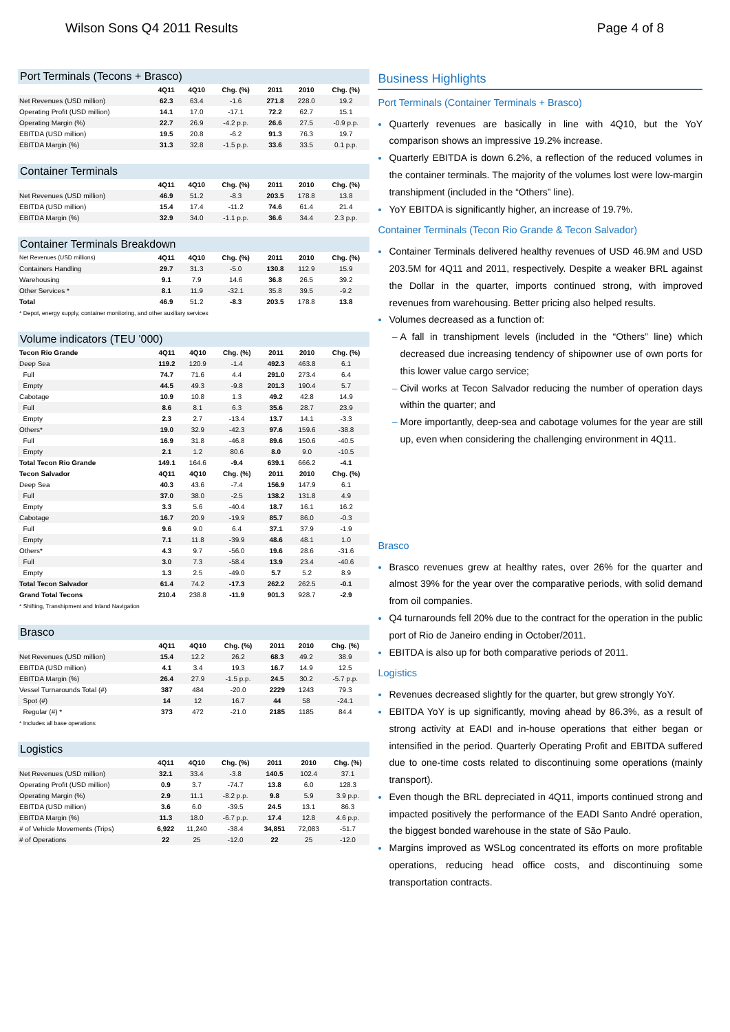Wilson Sons Q4 2011 Results Page 4 of 8
| Port Terminals (Tecons + Brasco) | | | | | | |
| --- | --- | --- | --- | --- | --- | --- |
| | 4Q11 | 4Q10 | Chg. (%) | 2011 | 2010 | Chg. (%) |
| Net Revenues (USD million) | 62.3 | 63.4 | -1.6 | 271.8 | 228.0 | 19.2 |
| Operating Profit (USD million) | 14.1 | 17.0 | -17.1 | 72.2 | 62.7 | 15.1 |
| Operating Margin (%) | 22.7 | 26.9 | -4.2 p.p. | 26.6 | 27.5 | -0.9 p.p. |
| EBITDA (USD million) | 19.5 | 20.8 | -6.2 | 91.3 | 76.3 | 19.7 |
| EBITDA Margin (%) | 31.3 | 32.8 | -1.5 p.p. | 33.6 | 33.5 | 0.1 p.p. |
| Container Terminals | | | | | | |
| --- | --- | --- | --- | --- | --- | --- |
| | 4Q11 | 4Q10 | Chg. (%) | 2011 | 2010 | Chg. (%) |
| Net Revenues (USD million) | 46.9 | 51.2 | -8.3 | 203.5 | 178.8 | 13.8 |
| EBITDA (USD million) | 15.4 | 17.4 | -11.2 | 74.6 | 61.4 | 21.4 |
| EBITDA Margin (%) | 32.9 | 34.0 | -1.1 p.p. | 36.6 | 34.4 | 2.3 p.p. |
| Container Terminals Breakdown | | | | | | |
| --- | --- | --- | --- | --- | --- | --- |
| Net Revenues (USD millions) | 4Q11 | 4Q10 | Chg. (%) | 2011 | 2010 | Chg. (%) |
| Containers Handling | 29.7 | 31.3 | -5.0 | 130.8 | 112.9 | 15.9 |
| Warehousing | 9.1 | 7.9 | 14.6 | 36.8 | 26.5 | 39.2 |
| Other Services * | 8.1 | 11.9 | -32.1 | 35.8 | 39.5 | -9.2 |
| Total | 46.9 | 51.2 | -8.3 | 203.5 | 178.8 | 13.8 |
* Depot, energy supply, container monitoring, and other auxiliary services
| Volume indicators (TEU '000) | | | | | | |
| --- | --- | --- | --- | --- | --- | --- |
| Tecon Rio Grande | 4Q11 | 4Q10 | Chg. (%) | 2011 | 2010 | Chg. (%) |
| Deep Sea | 119.2 | 120.9 | -1.4 | 492.3 | 463.8 | 6.1 |
| Full | 74.7 | 71.6 | 4.4 | 291.0 | 273.4 | 6.4 |
| Empty | 44.5 | 49.3 | -9.8 | 201.3 | 190.4 | 5.7 |
| Cabotage | 10.9 | 10.8 | 1.3 | 49.2 | 42.8 | 14.9 |
| Full | 8.6 | 8.1 | 6.3 | 35.6 | 28.7 | 23.9 |
| Empty | 2.3 | 2.7 | -13.4 | 13.7 | 14.1 | -3.3 |
| Others* | 19.0 | 32.9 | -42.3 | 97.6 | 159.6 | -38.8 |
| Full | 16.9 | 31.8 | -46.8 | 89.6 | 150.6 | -40.5 |
| Empty | 2.1 | 1.2 | 80.6 | 8.0 | 9.0 | -10.5 |
| Total Tecon Rio Grande | 149.1 | 164.6 | -9.4 | 639.1 | 666.2 | -4.1 |
| Tecon Salvador | 4Q11 | 4Q10 | Chg. (%) | 2011 | 2010 | Chg. (%) |
| Deep Sea | 40.3 | 43.6 | -7.4 | 156.9 | 147.9 | 6.1 |
| Full | 37.0 | 38.0 | -2.5 | 138.2 | 131.8 | 4.9 |
| Empty | 3.3 | 5.6 | -40.4 | 18.7 | 16.1 | 16.2 |
| Cabotage | 16.7 | 20.9 | -19.9 | 85.7 | 86.0 | -0.3 |
| Full | 9.6 | 9.0 | 6.4 | 37.1 | 37.9 | -1.9 |
| Empty | 7.1 | 11.8 | -39.9 | 48.6 | 48.1 | 1.0 |
| Others* | 4.3 | 9.7 | -56.0 | 19.6 | 28.6 | -31.6 |
| Full | 3.0 | 7.3 | -58.4 | 13.9 | 23.4 | -40.6 |
| Empty | 1.3 | 2.5 | -49.0 | 5.7 | 5.2 | 8.9 |
| Total Tecon Salvador | 61.4 | 74.2 | -17.3 | 262.2 | 262.5 | -0.1 |
| Grand Total Tecons | 210.4 | 238.8 | -11.9 | 901.3 | 928.7 | -2.9 |
* Shifting, Transhipment and Inland Navigation
| Brasco | | | | | | |
| --- | --- | --- | --- | --- | --- | --- |
| | 4Q11 | 4Q10 | Chg. (%) | 2011 | 2010 | Chg. (%) |
| Net Revenues (USD million) | 15.4 | 12.2 | 26.2 | 68.3 | 49.2 | 38.9 |
| EBITDA (USD million) | 4.1 | 3.4 | 19.3 | 16.7 | 14.9 | 12.5 |
| EBITDA Margin (%) | 26.4 | 27.9 | -1.5 p.p. | 24.5 | 30.2 | -5.7 p.p. |
| Vessel Turnarounds Total (#) | 387 | 484 | -20.0 | 2229 | 1243 | 79.3 |
| Spot (#) | 14 | 12 | 16.7 | 44 | 58 | -24.1 |
| Regular (#) * | 373 | 472 | -21.0 | 2185 | 1185 | 84.4 |
* Includes all base operations
| Logistics | | | | | | |
| --- | --- | --- | --- | --- | --- | --- |
| | 4Q11 | 4Q10 | Chg. (%) | 2011 | 2010 | Chg. (%) |
| Net Revenues (USD million) | 32.1 | 33.4 | -3.8 | 140.5 | 102.4 | 37.1 |
| Operating Profit (USD million) | 0.9 | 3.7 | -74.7 | 13.8 | 6.0 | 128.3 |
| Operating Margin (%) | 2.9 | 11.1 | -8.2 p.p. | 9.8 | 5.9 | 3.9 p.p. |
| EBITDA (USD million) | 3.6 | 6.0 | -39.5 | 24.5 | 13.1 | 86.3 |
| EBITDA Margin (%) | 11.3 | 18.0 | -6.7 p.p. | 17.4 | 12.8 | 4.6 p.p. |
| # of Vehicle Movements (Trips) | 6,922 | 11,240 | -38.4 | 34,851 | 72,083 | -51.7 |
| # of Operations | 22 | 25 | -12.0 | 22 | 25 | -12.0 |
Business Highlights
Port Terminals (Container Terminals + Brasco)
Quarterly revenues are basically in line with 4Q10, but the YoY comparison shows an impressive 19.2% increase.
Quarterly EBITDA is down 6.2%, a reflection of the reduced volumes in the container terminals. The majority of the volumes lost were low-margin transhipment (included in the “Others” line).
YoY EBITDA is significantly higher, an increase of 19.7%.
Container Terminals (Tecon Rio Grande & Tecon Salvador)
Container Terminals delivered healthy revenues of USD 46.9M and USD 203.5M for 4Q11 and 2011, respectively. Despite a weaker BRL against the Dollar in the quarter, imports continued strong, with improved revenues from warehousing. Better pricing also helped results.
Volumes decreased as a function of:
A fall in transhipment levels (included in the “Others” line) which decreased due increasing tendency of shipowner use of own ports for this lower value cargo service;
Civil works at Tecon Salvador reducing the number of operation days within the quarter; and
More importantly, deep-sea and cabotage volumes for the year are still up, even when considering the challenging environment in 4Q11.
Brasco
Brasco revenues grew at healthy rates, over 26% for the quarter and almost 39% for the year over the comparative periods, with solid demand from oil companies.
Q4 turnarounds fell 20% due to the contract for the operation in the public port of Rio de Janeiro ending in October/2011.
EBITDA is also up for both comparative periods of 2011.
Logistics
Revenues decreased slightly for the quarter, but grew strongly YoY.
EBITDA YoY is up significantly, moving ahead by 86.3%, as a result of strong activity at EADI and in-house operations that either began or intensified in the period. Quarterly Operating Profit and EBITDA suffered due to one-time costs related to discontinuing some operations (mainly transport).
Even though the BRL depreciated in 4Q11, imports continued strong and impacted positively the performance of the EADI Santo André operation, the biggest bonded warehouse in the state of São Paulo.
Margins improved as WSLog concentrated its efforts on more profitable operations, reducing head office costs, and discontinuing some transportation contracts.